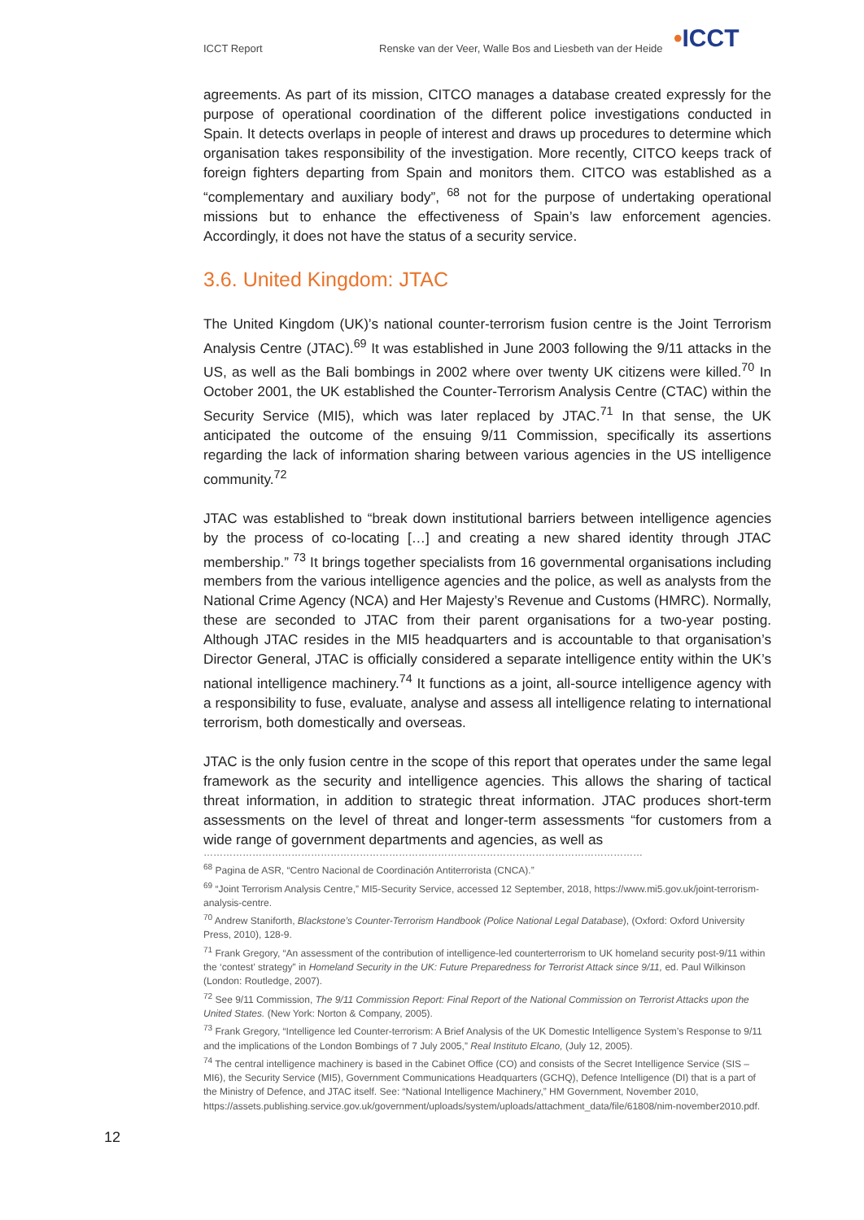ICCT Report Renske van der Veer, Walle Bos and Liesbeth van der Heide •ICCT
agreements. As part of its mission, CITCO manages a database created expressly for the purpose of operational coordination of the different police investigations conducted in Spain. It detects overlaps in people of interest and draws up procedures to determine which organisation takes responsibility of the investigation. More recently, CITCO keeps track of foreign fighters departing from Spain and monitors them. CITCO was established as a “complementary and auxiliary body”, <sup>68</sup> not for the purpose of undertaking operational missions but to enhance the effectiveness of Spain’s law enforcement agencies. Accordingly, it does not have the status of a security service.
3.6. United Kingdom: JTAC
The United Kingdom (UK)’s national counter-terrorism fusion centre is the Joint Terrorism Analysis Centre (JTAC).<sup>69</sup> It was established in June 2003 following the 9/11 attacks in the US, as well as the Bali bombings in 2002 where over twenty UK citizens were killed.<sup>70</sup> In October 2001, the UK established the Counter-Terrorism Analysis Centre (CTAC) within the Security Service (MI5), which was later replaced by JTAC.<sup>71</sup> In that sense, the UK anticipated the outcome of the ensuing 9/11 Commission, specifically its assertions regarding the lack of information sharing between various agencies in the US intelligence community.<sup>72</sup>
JTAC was established to “break down institutional barriers between intelligence agencies by the process of co-locating […] and creating a new shared identity through JTAC membership.” <sup>73</sup> It brings together specialists from 16 governmental organisations including members from the various intelligence agencies and the police, as well as analysts from the National Crime Agency (NCA) and Her Majesty’s Revenue and Customs (HMRC). Normally, these are seconded to JTAC from their parent organisations for a two-year posting. Although JTAC resides in the MI5 headquarters and is accountable to that organisation’s Director General, JTAC is officially considered a separate intelligence entity within the UK’s national intelligence machinery.<sup>74</sup> It functions as a joint, all-source intelligence agency with a responsibility to fuse, evaluate, analyse and assess all intelligence relating to international terrorism, both domestically and overseas.
JTAC is the only fusion centre in the scope of this report that operates under the same legal framework as the security and intelligence agencies. This allows the sharing of tactical threat information, in addition to strategic threat information. JTAC produces short-term assessments on the level of threat and longer-term assessments “for customers from a wide range of government departments and agencies, as well as
………………………………………………………………………………………………………………………
<sup>68</sup> Pagina de ASR, “Centro Nacional de Coordinación Antiterrorista (CNCA).”
<sup>69</sup> “Joint Terrorism Analysis Centre,” MI5-Security Service, accessed 12 September, 2018, https://www.mi5.gov.uk/joint-terrorism-analysis-centre.
<sup>70</sup> Andrew Staniforth, Blackstone’s Counter-Terrorism Handbook (Police National Legal Database), (Oxford: Oxford University Press, 2010), 128-9.
<sup>71</sup> Frank Gregory, “An assessment of the contribution of intelligence-led counterterrorism to UK homeland security post-9/11 within the ‘contest’ strategy” in Homeland Security in the UK: Future Preparedness for Terrorist Attack since 9/11, ed. Paul Wilkinson (London: Routledge, 2007).
<sup>72</sup> See 9/11 Commission, The 9/11 Commission Report: Final Report of the National Commission on Terrorist Attacks upon the United States. (New York: Norton & Company, 2005).
<sup>73</sup> Frank Gregory, “Intelligence led Counter-terrorism: A Brief Analysis of the UK Domestic Intelligence System’s Response to 9/11 and the implications of the London Bombings of 7 July 2005,” Real Instituto Elcano, (July 12, 2005).
<sup>74</sup> The central intelligence machinery is based in the Cabinet Office (CO) and consists of the Secret Intelligence Service (SIS – MI6), the Security Service (MI5), Government Communications Headquarters (GCHQ), Defence Intelligence (DI) that is a part of the Ministry of Defence, and JTAC itself. See: “National Intelligence Machinery,” HM Government, November 2010,
https://assets.publishing.service.gov.uk/government/uploads/system/uploads/attachment_data/file/61808/nim-november2010.pdf.
12